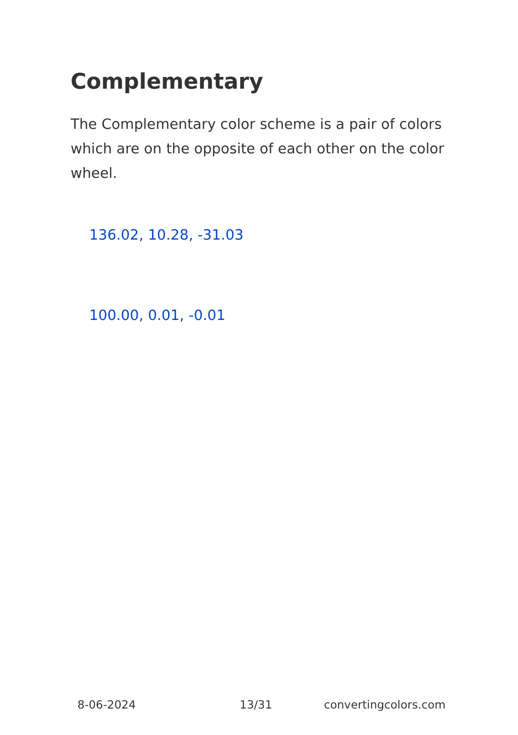Complementary
The Complementary color scheme is a pair of colors which are on the opposite of each other on the color wheel.
136.02, 10.28, -31.03
100.00, 0.01, -0.01
8-06-2024 13/31 convertingcolors.com